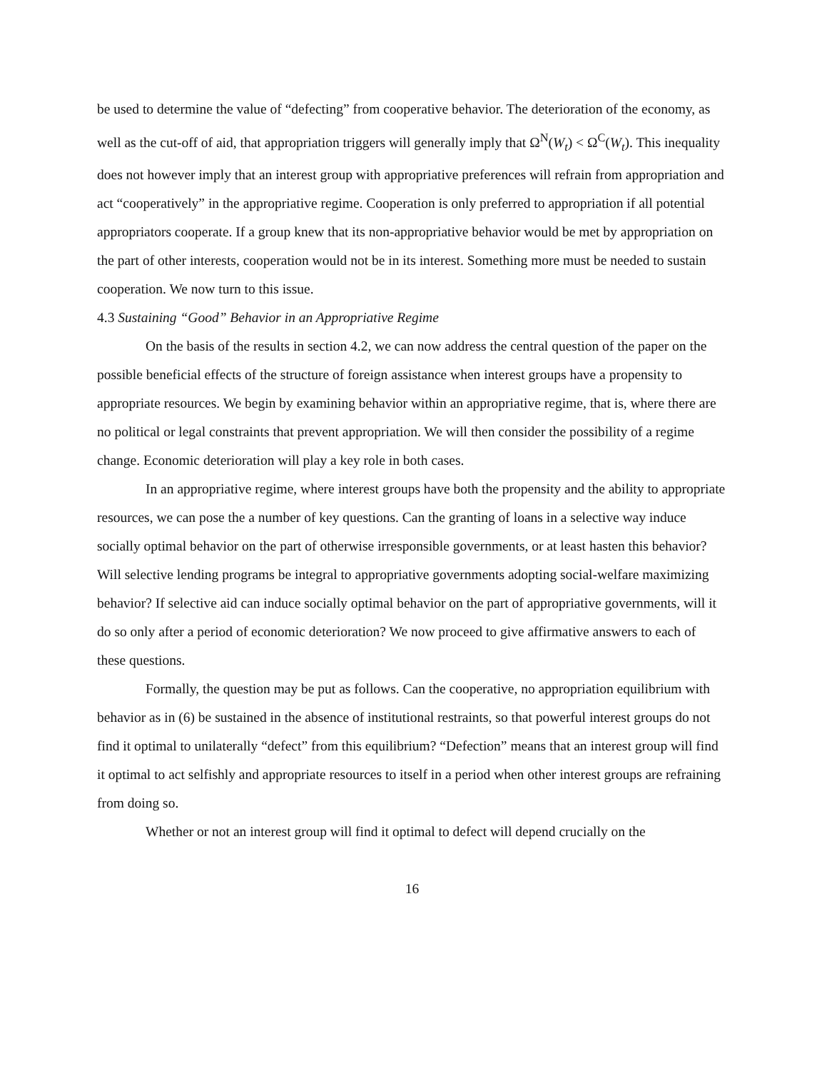be used to determine the value of “defecting” from cooperative behavior. The deterioration of the economy, as well as the cut-off of aid, that appropriation triggers will generally imply that Ω<sup>N</sup>(W<sub>t</sub>) < Ω<sup>C</sup>(W<sub>t</sub>). This inequality does not however imply that an interest group with appropriative preferences will refrain from appropriation and act “cooperatively” in the appropriative regime. Cooperation is only preferred to appropriation if all potential appropriators cooperate. If a group knew that its non-appropriative behavior would be met by appropriation on the part of other interests, cooperation would not be in its interest. Something more must be needed to sustain cooperation. We now turn to this issue.
4.3 Sustaining “Good” Behavior in an Appropriative Regime
On the basis of the results in section 4.2, we can now address the central question of the paper on the possible beneficial effects of the structure of foreign assistance when interest groups have a propensity to appropriate resources. We begin by examining behavior within an appropriative regime, that is, where there are no political or legal constraints that prevent appropriation. We will then consider the possibility of a regime change. Economic deterioration will play a key role in both cases.
In an appropriative regime, where interest groups have both the propensity and the ability to appropriate resources, we can pose the a number of key questions. Can the granting of loans in a selective way induce socially optimal behavior on the part of otherwise irresponsible governments, or at least hasten this behavior? Will selective lending programs be integral to appropriative governments adopting social-welfare maximizing behavior? If selective aid can induce socially optimal behavior on the part of appropriative governments, will it do so only after a period of economic deterioration? We now proceed to give affirmative answers to each of these questions.
Formally, the question may be put as follows. Can the cooperative, no appropriation equilibrium with behavior as in (6) be sustained in the absence of institutional restraints, so that powerful interest groups do not find it optimal to unilaterally “defect” from this equilibrium? “Defection” means that an interest group will find it optimal to act selfishly and appropriate resources to itself in a period when other interest groups are refraining from doing so.
Whether or not an interest group will find it optimal to defect will depend crucially on the
16